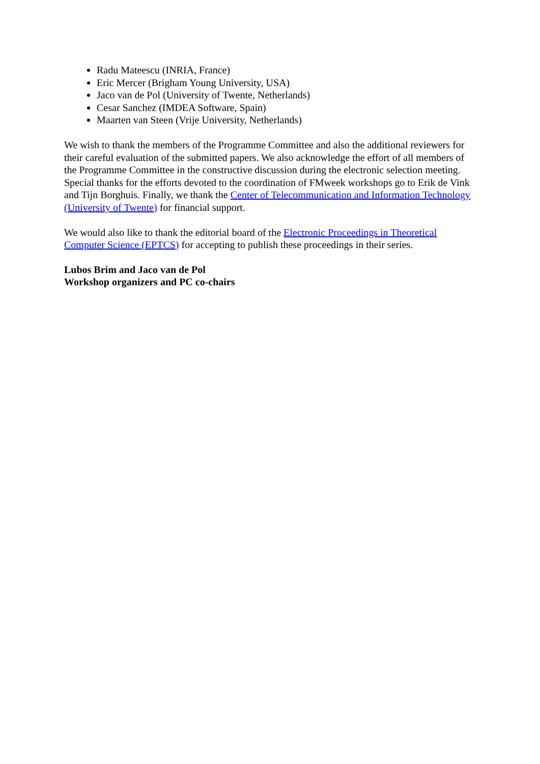Radu Mateescu (INRIA, France)
Eric Mercer (Brigham Young University, USA)
Jaco van de Pol (University of Twente, Netherlands)
Cesar Sanchez (IMDEA Software, Spain)
Maarten van Steen (Vrije University, Netherlands)
We wish to thank the members of the Programme Committee and also the additional reviewers for their careful evaluation of the submitted papers. We also acknowledge the effort of all members of the Programme Committee in the constructive discussion during the electronic selection meeting. Special thanks for the efforts devoted to the coordination of FMweek workshops go to Erik de Vink and Tijn Borghuis. Finally, we thank the Center of Telecommunication and Information Technology (University of Twente) for financial support.
We would also like to thank the editorial board of the Electronic Proceedings in Theoretical Computer Science (EPTCS) for accepting to publish these proceedings in their series.
Lubos Brim and Jaco van de Pol
Workshop organizers and PC co-chairs